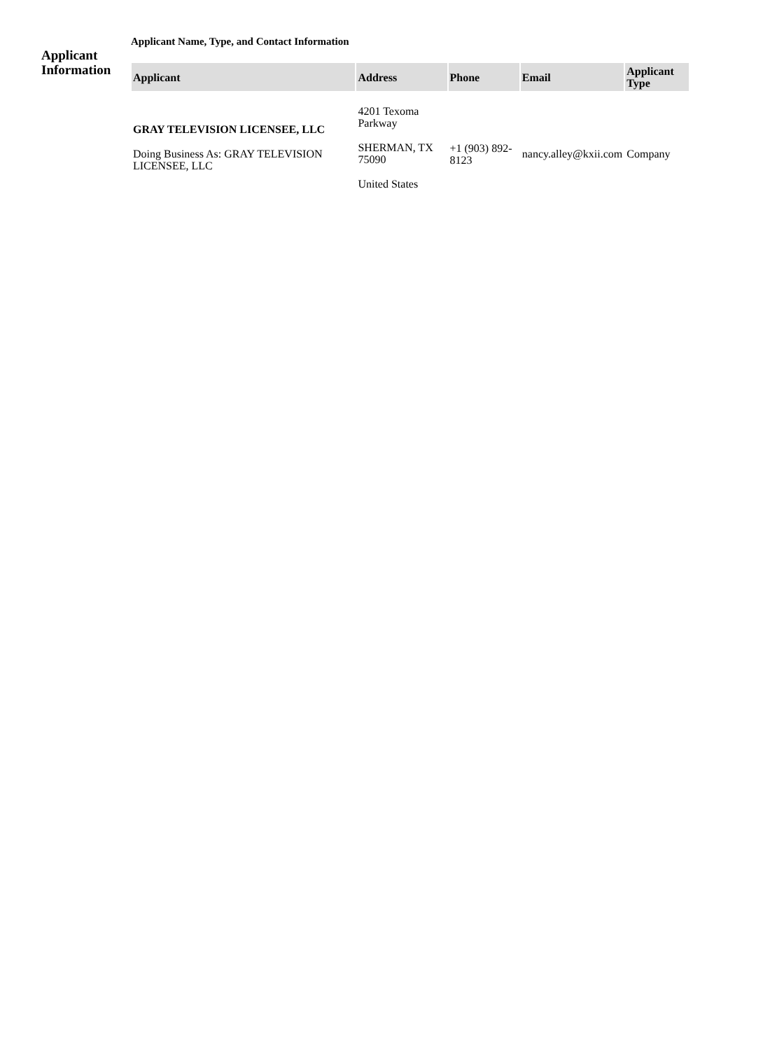Applicant
Information
Applicant Name, Type, and Contact Information
| Applicant | Address | Phone | Email | Applicant Type |
| --- | --- | --- | --- | --- |
| GRAY TELEVISION LICENSEE, LLC Doing Business As: GRAY TELEVISION LICENSEE, LLC | 4201 Texoma Parkway SHERMAN, TX 75090 United States | +1 (903) 892-8123 | nancy.alley@kxii.com | Company |